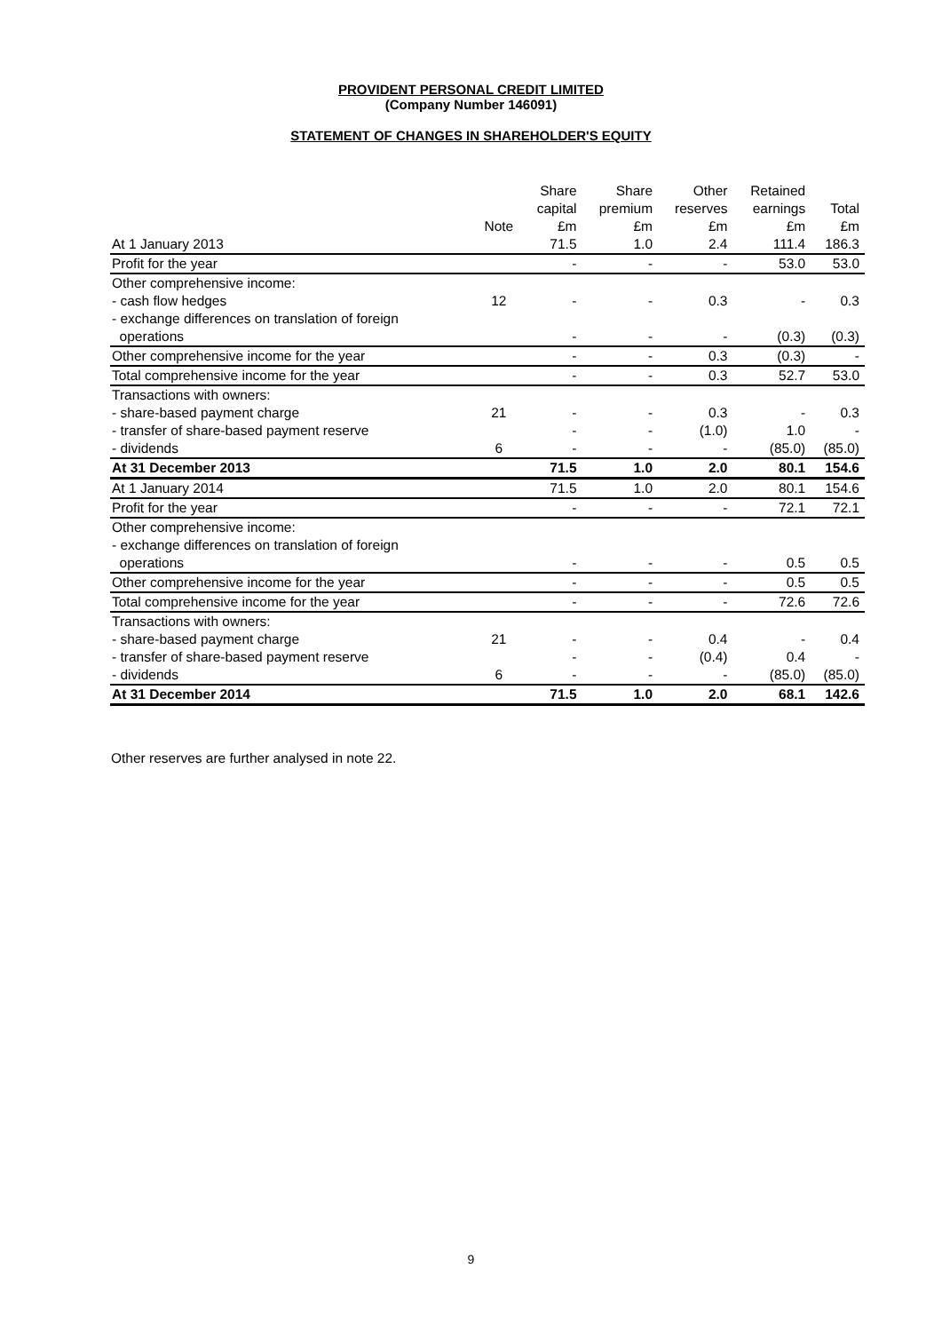PROVIDENT PERSONAL CREDIT LIMITED
(Company Number 146091)
STATEMENT OF CHANGES IN SHAREHOLDER'S EQUITY
| | | Share capital | Share premium | Other reserves | Retained earnings | Total |
| --- | --- | --- | --- | --- | --- | --- |
| | Note | £m | £m | £m | £m | £m |
| At 1 January 2013 | | 71.5 | 1.0 | 2.4 | 111.4 | 186.3 |
| Profit for the year | | - | - | - | 53.0 | 53.0 |
| Other comprehensive income: | | | | | | |
| - cash flow hedges | 12 | - | - | 0.3 | - | 0.3 |
| - exchange differences on translation of foreign | | | | | | |
| operations | | - | - | - | (0.3) | (0.3) |
| Other comprehensive income for the year | | - | - | 0.3 | (0.3) | - |
| Total comprehensive income for the year | | - | - | 0.3 | 52.7 | 53.0 |
| Transactions with owners: | | | | | | |
| - share-based payment charge | 21 | - | - | 0.3 | - | 0.3 |
| - transfer of share-based payment reserve | | - | - | (1.0) | 1.0 | - |
| - dividends | 6 | - | - | - | (85.0) | (85.0) |
| At 31 December 2013 | | 71.5 | 1.0 | 2.0 | 80.1 | 154.6 |
| At 1 January 2014 | | 71.5 | 1.0 | 2.0 | 80.1 | 154.6 |
| Profit for the year | | - | - | - | 72.1 | 72.1 |
| Other comprehensive income: | | | | | | |
| - exchange differences on translation of foreign | | | | | | |
| operations | | - | - | - | 0.5 | 0.5 |
| Other comprehensive income for the year | | - | - | - | 0.5 | 0.5 |
| Total comprehensive income for the year | | - | - | - | 72.6 | 72.6 |
| Transactions with owners: | | | | | | |
| - share-based payment charge | 21 | - | - | 0.4 | - | 0.4 |
| - transfer of share-based payment reserve | | - | - | (0.4) | 0.4 | - |
| - dividends | 6 | - | - | - | (85.0) | (85.0) |
| At 31 December 2014 | | 71.5 | 1.0 | 2.0 | 68.1 | 142.6 |
Other reserves are further analysed in note 22.
9